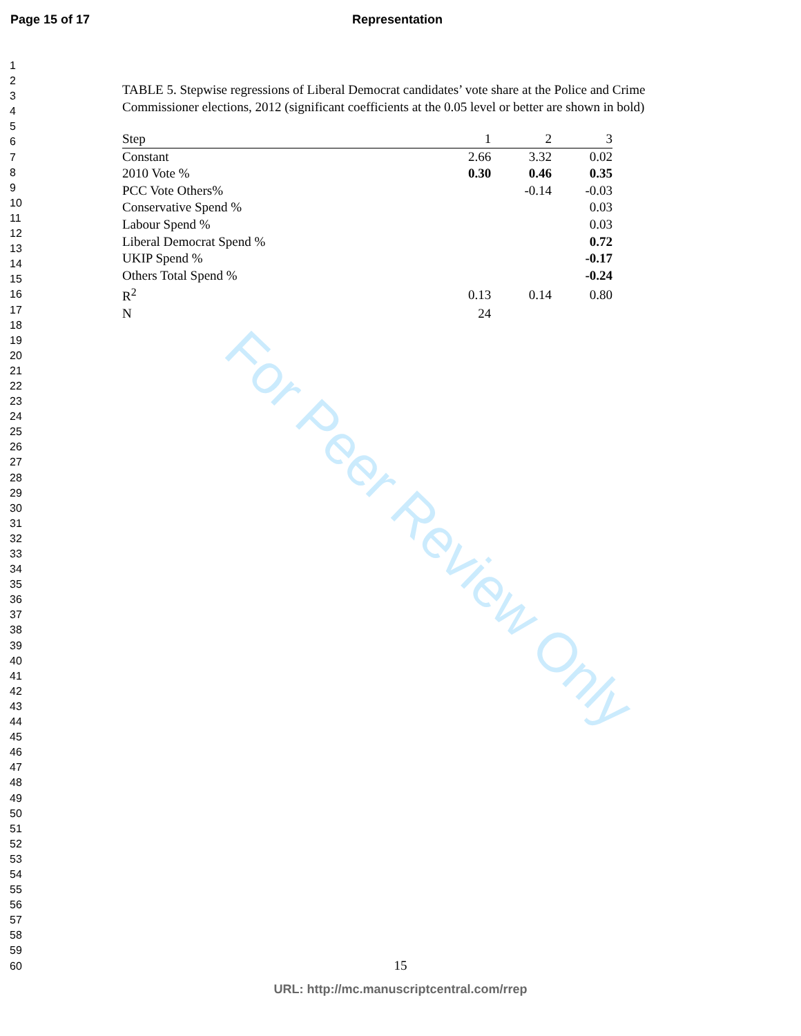Page 15 of 17 Representation
1
2
3
4
5
6
7
8
9
10
11
12
13
14
15
16
17
18
19
20
21
22
23
24
25
26
27
28
29
30
31
32
33
34
35
36
37
38
39
40
41
42
43
44
45
46
47
48
49
50
51
52
53
54
55
56
57
58
59
60
TABLE 5. Stepwise regressions of Liberal Democrat candidates’ vote share at the Police and Crime Commissioner elections, 2012 (significant coefficients at the 0.05 level or better are shown in bold)
| Step | 1 | 2 | 3 |
| Constant | 2.66 | 3.32 | 0.02 |
| 2010 Vote % | 0.30 | 0.46 | 0.35 |
| PCC Vote Others% | | -0.14 | -0.03 |
| Conservative Spend % | | | 0.03 |
| Labour Spend % | | | 0.03 |
| Liberal Democrat Spend % | | | 0.72 |
| UKIP Spend % | | | -0.17 |
| Others Total Spend % | | | -0.24 |
| R<sup>2</sup> | 0.13 | 0.14 | 0.80 |
| N | 24 | | |
For Peer Review Only
15
URL: http://mc.manuscriptcentral.com/rrep